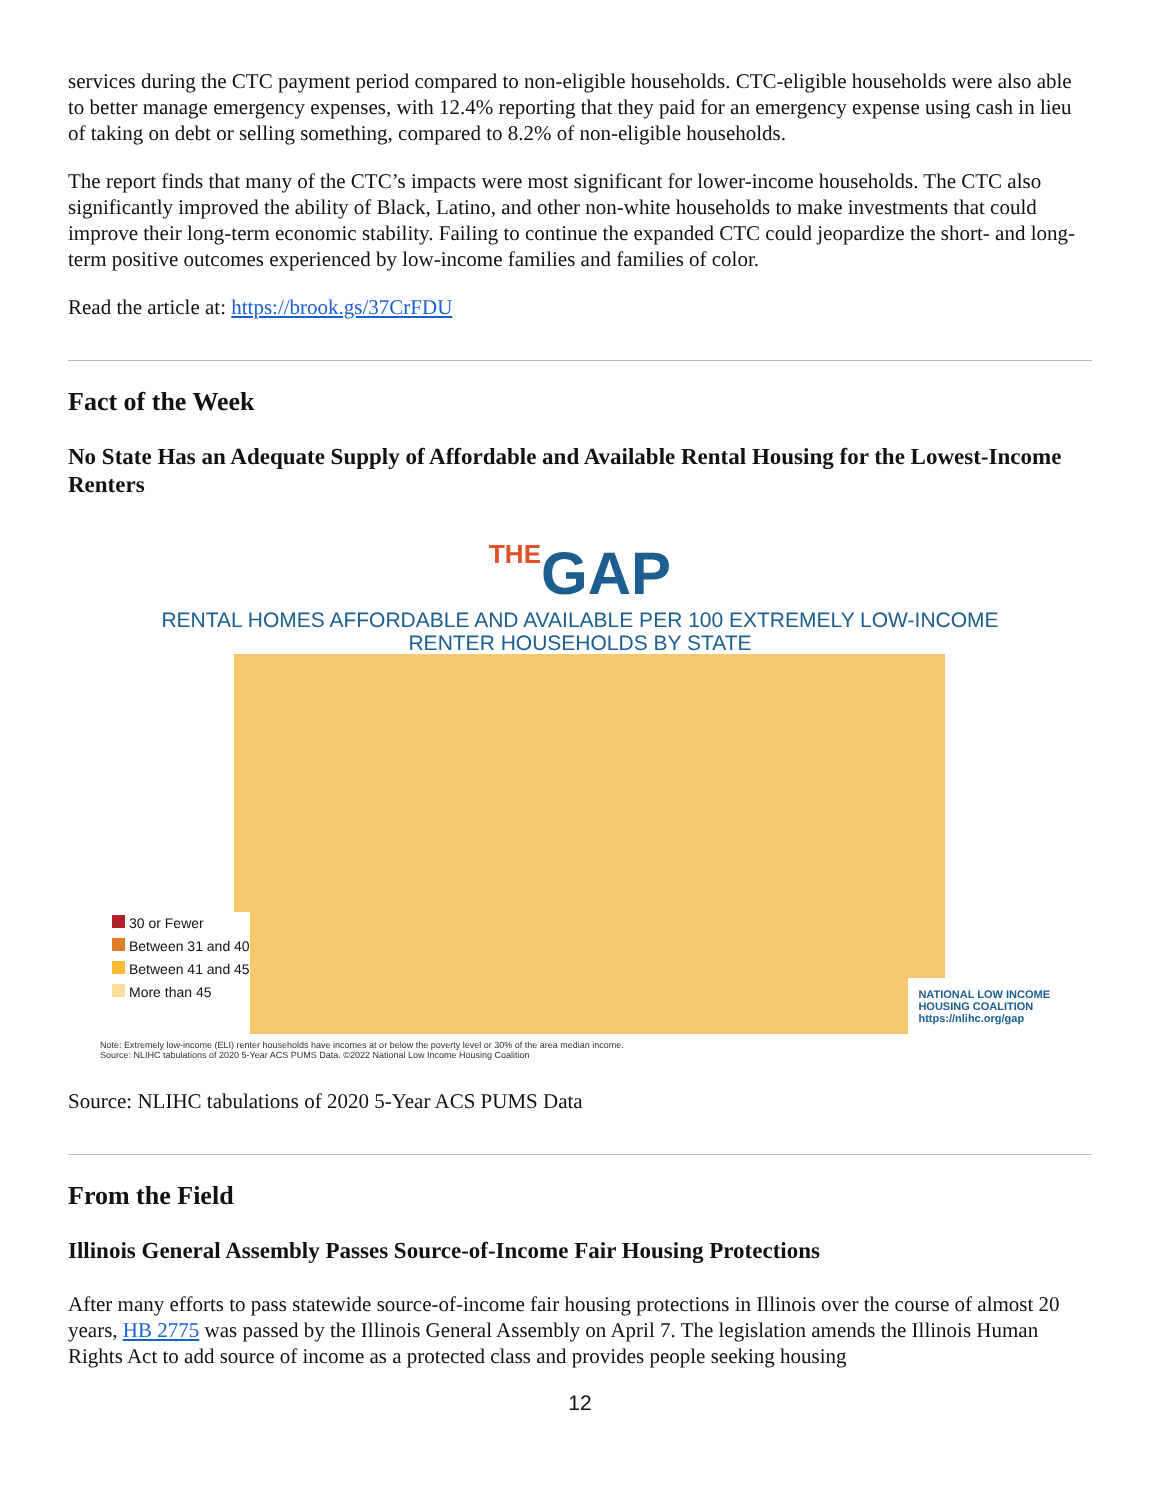services during the CTC payment period compared to non-eligible households. CTC-eligible households were also able to better manage emergency expenses, with 12.4% reporting that they paid for an emergency expense using cash in lieu of taking on debt or selling something, compared to 8.2% of non-eligible households.
The report finds that many of the CTC’s impacts were most significant for lower-income households. The CTC also significantly improved the ability of Black, Latino, and other non-white households to make investments that could improve their long-term economic stability. Failing to continue the expanded CTC could jeopardize the short- and long-term positive outcomes experienced by low-income families and families of color.
Read the article at: https://brook.gs/37CrFDU
Fact of the Week
No State Has an Adequate Supply of Affordable and Available Rental Housing for the Lowest-Income Renters
THEGAP
RENTAL HOMES AFFORDABLE AND AVAILABLE PER 100 EXTREMELY LOW-INCOME
RENTER HOUSEHOLDS BY STATE
30 or Fewer
Between 31 and 40
Between 41 and 45
More than 45
NATIONAL LOW INCOME
HOUSING COALITION
https://nlihc.org/gap
Note: Extremely low-income (ELI) renter households have incomes at or below the poverty level or 30% of the area median income.
Source: NLIHC tabulations of 2020 5-Year ACS PUMS Data. ©2022 National Low Income Housing Coalition
Source: NLIHC tabulations of 2020 5-Year ACS PUMS Data
From the Field
Illinois General Assembly Passes Source-of-Income Fair Housing Protections
After many efforts to pass statewide source-of-income fair housing protections in Illinois over the course of almost 20 years, HB 2775 was passed by the Illinois General Assembly on April 7. The legislation amends the Illinois Human Rights Act to add source of income as a protected class and provides people seeking housing
12